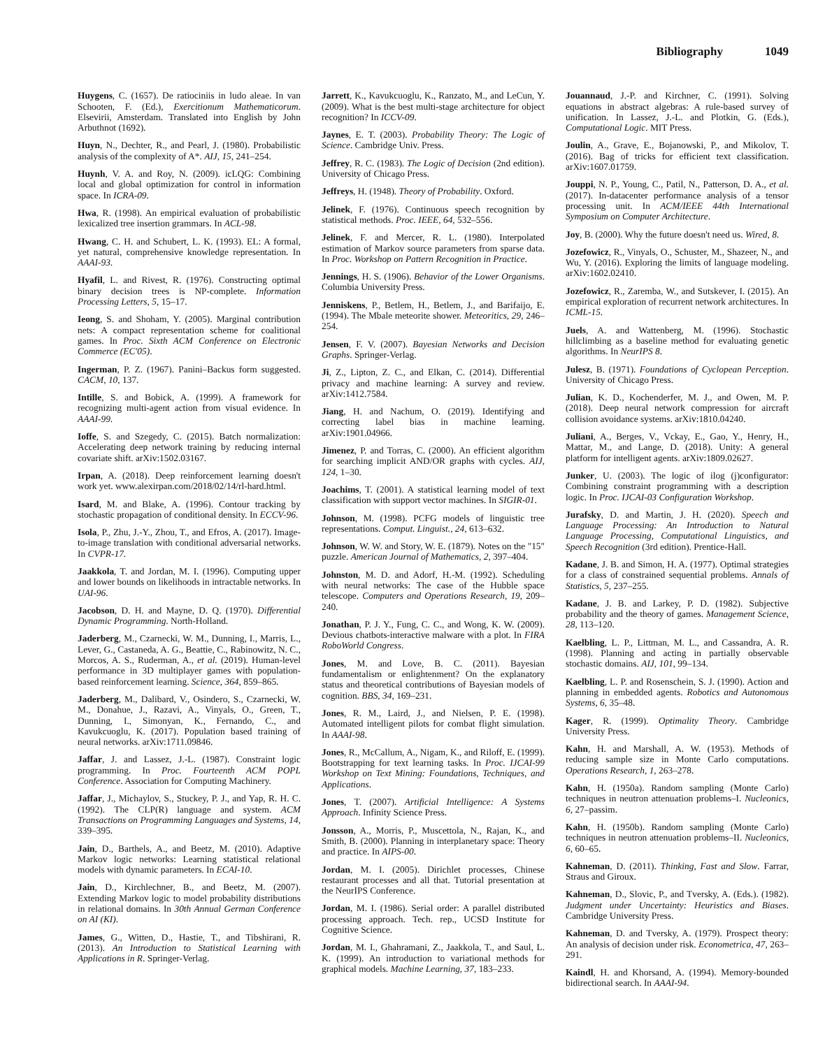Bibliography 1049
Huygens, C. (1657). De ratiociniis in ludo aleae. In van Schooten, F. (Ed.), Exercitionum Mathematicorum. Elsevirii, Amsterdam. Translated into English by John Arbuthnot (1692).
Huyn, N., Dechter, R., and Pearl, J. (1980). Probabilistic analysis of the complexity of A*. AIJ, 15, 241–254.
Huynh, V. A. and Roy, N. (2009). icLQG: Combining local and global optimization for control in information space. In ICRA-09.
Hwa, R. (1998). An empirical evaluation of probabilistic lexicalized tree insertion grammars. In ACL-98.
Hwang, C. H. and Schubert, L. K. (1993). EL: A formal, yet natural, comprehensive knowledge representation. In AAAI-93.
Hyafil, L. and Rivest, R. (1976). Constructing optimal binary decision trees is NP-complete. Information Processing Letters, 5, 15–17.
Ieong, S. and Shoham, Y. (2005). Marginal contribution nets: A compact representation scheme for coalitional games. In Proc. Sixth ACM Conference on Electronic Commerce (EC'05).
Ingerman, P. Z. (1967). Panini–Backus form suggested. CACM, 10, 137.
Intille, S. and Bobick, A. (1999). A framework for recognizing multi-agent action from visual evidence. In AAAI-99.
Ioffe, S. and Szegedy, C. (2015). Batch normalization: Accelerating deep network training by reducing internal covariate shift. arXiv:1502.03167.
Irpan, A. (2018). Deep reinforcement learning doesn't work yet. www.alexirpan.com/2018/02/14/rl-hard.html.
Isard, M. and Blake, A. (1996). Contour tracking by stochastic propagation of conditional density. In ECCV-96.
Isola, P., Zhu, J.-Y., Zhou, T., and Efros, A. (2017). Image-to-image translation with conditional adversarial networks. In CVPR-17.
Jaakkola, T. and Jordan, M. I. (1996). Computing upper and lower bounds on likelihoods in intractable networks. In UAI-96.
Jacobson, D. H. and Mayne, D. Q. (1970). Differential Dynamic Programming. North-Holland.
Jaderberg, M., Czarnecki, W. M., Dunning, I., Marris, L., Lever, G., Castaneda, A. G., Beattie, C., Rabinowitz, N. C., Morcos, A. S., Ruderman, A., et al. (2019). Human-level performance in 3D multiplayer games with population-based reinforcement learning. Science, 364, 859–865.
Jaderberg, M., Dalibard, V., Osindero, S., Czarnecki, W. M., Donahue, J., Razavi, A., Vinyals, O., Green, T., Dunning, I., Simonyan, K., Fernando, C., and Kavukcuoglu, K. (2017). Population based training of neural networks. arXiv:1711.09846.
Jaffar, J. and Lassez, J.-L. (1987). Constraint logic programming. In Proc. Fourteenth ACM POPL Conference. Association for Computing Machinery.
Jaffar, J., Michaylov, S., Stuckey, P. J., and Yap, R. H. C. (1992). The CLP(R) language and system. ACM Transactions on Programming Languages and Systems, 14, 339–395.
Jain, D., Barthels, A., and Beetz, M. (2010). Adaptive Markov logic networks: Learning statistical relational models with dynamic parameters. In ECAI-10.
Jain, D., Kirchlechner, B., and Beetz, M. (2007). Extending Markov logic to model probability distributions in relational domains. In 30th Annual German Conference on AI (KI).
James, G., Witten, D., Hastie, T., and Tibshirani, R. (2013). An Introduction to Statistical Learning with Applications in R. Springer-Verlag.
Jarrett, K., Kavukcuoglu, K., Ranzato, M., and LeCun, Y. (2009). What is the best multi-stage architecture for object recognition? In ICCV-09.
Jaynes, E. T. (2003). Probability Theory: The Logic of Science. Cambridge Univ. Press.
Jeffrey, R. C. (1983). The Logic of Decision (2nd edition). University of Chicago Press.
Jeffreys, H. (1948). Theory of Probability. Oxford.
Jelinek, F. (1976). Continuous speech recognition by statistical methods. Proc. IEEE, 64, 532–556.
Jelinek, F. and Mercer, R. L. (1980). Interpolated estimation of Markov source parameters from sparse data. In Proc. Workshop on Pattern Recognition in Practice.
Jennings, H. S. (1906). Behavior of the Lower Organisms. Columbia University Press.
Jenniskens, P., Betlem, H., Betlem, J., and Barifaijo, E. (1994). The Mbale meteorite shower. Meteoritics, 29, 246–254.
Jensen, F. V. (2007). Bayesian Networks and Decision Graphs. Springer-Verlag.
Ji, Z., Lipton, Z. C., and Elkan, C. (2014). Differential privacy and machine learning: A survey and review. arXiv:1412.7584.
Jiang, H. and Nachum, O. (2019). Identifying and correcting label bias in machine learning. arXiv:1901.04966.
Jimenez, P. and Torras, C. (2000). An efficient algorithm for searching implicit AND/OR graphs with cycles. AIJ, 124, 1–30.
Joachims, T. (2001). A statistical learning model of text classification with support vector machines. In SIGIR-01.
Johnson, M. (1998). PCFG models of linguistic tree representations. Comput. Linguist., 24, 613–632.
Johnson, W. W. and Story, W. E. (1879). Notes on the "15" puzzle. American Journal of Mathematics, 2, 397–404.
Johnston, M. D. and Adorf, H.-M. (1992). Scheduling with neural networks: The case of the Hubble space telescope. Computers and Operations Research, 19, 209–240.
Jonathan, P. J. Y., Fung, C. C., and Wong, K. W. (2009). Devious chatbots-interactive malware with a plot. In FIRA RoboWorld Congress.
Jones, M. and Love, B. C. (2011). Bayesian fundamentalism or enlightenment? On the explanatory status and theoretical contributions of Bayesian models of cognition. BBS, 34, 169–231.
Jones, R. M., Laird, J., and Nielsen, P. E. (1998). Automated intelligent pilots for combat flight simulation. In AAAI-98.
Jones, R., McCallum, A., Nigam, K., and Riloff, E. (1999). Bootstrapping for text learning tasks. In Proc. IJCAI-99 Workshop on Text Mining: Foundations, Techniques, and Applications.
Jones, T. (2007). Artificial Intelligence: A Systems Approach. Infinity Science Press.
Jonsson, A., Morris, P., Muscettola, N., Rajan, K., and Smith, B. (2000). Planning in interplanetary space: Theory and practice. In AIPS-00.
Jordan, M. I. (2005). Dirichlet processes, Chinese restaurant processes and all that. Tutorial presentation at the NeurIPS Conference.
Jordan, M. I. (1986). Serial order: A parallel distributed processing approach. Tech. rep., UCSD Institute for Cognitive Science.
Jordan, M. I., Ghahramani, Z., Jaakkola, T., and Saul, L. K. (1999). An introduction to variational methods for graphical models. Machine Learning, 37, 183–233.
Jouannaud, J.-P. and Kirchner, C. (1991). Solving equations in abstract algebras: A rule-based survey of unification. In Lassez, J.-L. and Plotkin, G. (Eds.), Computational Logic. MIT Press.
Joulin, A., Grave, E., Bojanowski, P., and Mikolov, T. (2016). Bag of tricks for efficient text classification. arXiv:1607.01759.
Jouppi, N. P., Young, C., Patil, N., Patterson, D. A., et al. (2017). In-datacenter performance analysis of a tensor processing unit. In ACM/IEEE 44th International Symposium on Computer Architecture.
Joy, B. (2000). Why the future doesn't need us. Wired, 8.
Jozefowicz, R., Vinyals, O., Schuster, M., Shazeer, N., and Wu, Y. (2016). Exploring the limits of language modeling. arXiv:1602.02410.
Jozefowicz, R., Zaremba, W., and Sutskever, I. (2015). An empirical exploration of recurrent network architectures. In ICML-15.
Juels, A. and Wattenberg, M. (1996). Stochastic hillclimbing as a baseline method for evaluating genetic algorithms. In NeurIPS 8.
Julesz, B. (1971). Foundations of Cyclopean Perception. University of Chicago Press.
Julian, K. D., Kochenderfer, M. J., and Owen, M. P. (2018). Deep neural network compression for aircraft collision avoidance systems. arXiv:1810.04240.
Juliani, A., Berges, V., Vckay, E., Gao, Y., Henry, H., Mattar, M., and Lange, D. (2018). Unity: A general platform for intelligent agents. arXiv:1809.02627.
Junker, U. (2003). The logic of ilog (j)configurator: Combining constraint programming with a description logic. In Proc. IJCAI-03 Configuration Workshop.
Jurafsky, D. and Martin, J. H. (2020). Speech and Language Processing: An Introduction to Natural Language Processing, Computational Linguistics, and Speech Recognition (3rd edition). Prentice-Hall.
Kadane, J. B. and Simon, H. A. (1977). Optimal strategies for a class of constrained sequential problems. Annals of Statistics, 5, 237–255.
Kadane, J. B. and Larkey, P. D. (1982). Subjective probability and the theory of games. Management Science, 28, 113–120.
Kaelbling, L. P., Littman, M. L., and Cassandra, A. R. (1998). Planning and acting in partially observable stochastic domains. AIJ, 101, 99–134.
Kaelbling, L. P. and Rosenschein, S. J. (1990). Action and planning in embedded agents. Robotics and Autonomous Systems, 6, 35–48.
Kager, R. (1999). Optimality Theory. Cambridge University Press.
Kahn, H. and Marshall, A. W. (1953). Methods of reducing sample size in Monte Carlo computations. Operations Research, 1, 263–278.
Kahn, H. (1950a). Random sampling (Monte Carlo) techniques in neutron attenuation problems–I. Nucleonics, 6, 27–passim.
Kahn, H. (1950b). Random sampling (Monte Carlo) techniques in neutron attenuation problems–II. Nucleonics, 6, 60–65.
Kahneman, D. (2011). Thinking, Fast and Slow. Farrar, Straus and Giroux.
Kahneman, D., Slovic, P., and Tversky, A. (Eds.). (1982). Judgment under Uncertainty: Heuristics and Biases. Cambridge University Press.
Kahneman, D. and Tversky, A. (1979). Prospect theory: An analysis of decision under risk. Econometrica, 47, 263–291.
Kaindl, H. and Khorsand, A. (1994). Memory-bounded bidirectional search. In AAAI-94.